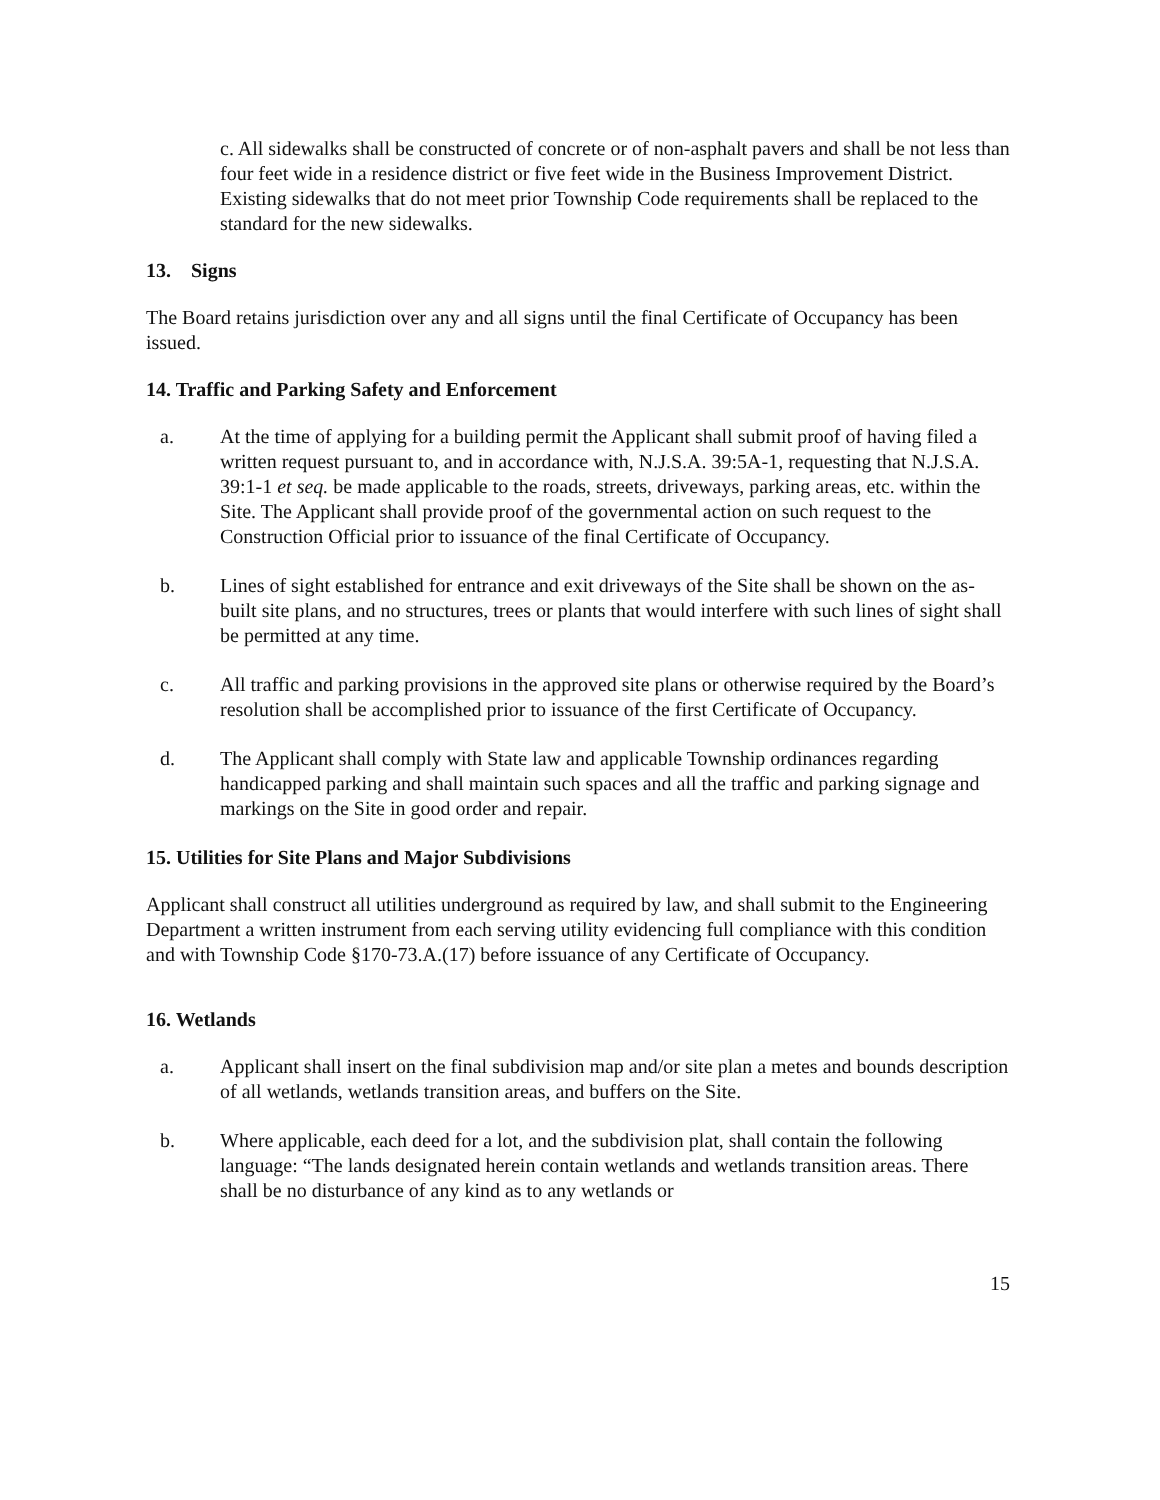c. All sidewalks shall be constructed of concrete or of non-asphalt pavers and shall be not less than four feet wide in a residence district or five feet wide in the Business Improvement District. Existing sidewalks that do not meet prior Township Code requirements shall be replaced to the standard for the new sidewalks.
13. Signs
The Board retains jurisdiction over any and all signs until the final Certificate of Occupancy has been issued.
14. Traffic and Parking Safety and Enforcement
a. At the time of applying for a building permit the Applicant shall submit proof of having filed a written request pursuant to, and in accordance with, N.J.S.A. 39:5A-1, requesting that N.J.S.A. 39:1-1 et seq. be made applicable to the roads, streets, driveways, parking areas, etc. within the Site. The Applicant shall provide proof of the governmental action on such request to the Construction Official prior to issuance of the final Certificate of Occupancy.
b. Lines of sight established for entrance and exit driveways of the Site shall be shown on the as-built site plans, and no structures, trees or plants that would interfere with such lines of sight shall be permitted at any time.
c. All traffic and parking provisions in the approved site plans or otherwise required by the Board’s resolution shall be accomplished prior to issuance of the first Certificate of Occupancy.
d. The Applicant shall comply with State law and applicable Township ordinances regarding handicapped parking and shall maintain such spaces and all the traffic and parking signage and markings on the Site in good order and repair.
15. Utilities for Site Plans and Major Subdivisions
Applicant shall construct all utilities underground as required by law, and shall submit to the Engineering Department a written instrument from each serving utility evidencing full compliance with this condition and with Township Code §170-73.A.(17) before issuance of any Certificate of Occupancy.
16. Wetlands
a. Applicant shall insert on the final subdivision map and/or site plan a metes and bounds description of all wetlands, wetlands transition areas, and buffers on the Site.
b. Where applicable, each deed for a lot, and the subdivision plat, shall contain the following language: “The lands designated herein contain wetlands and wetlands transition areas. There shall be no disturbance of any kind as to any wetlands or
15